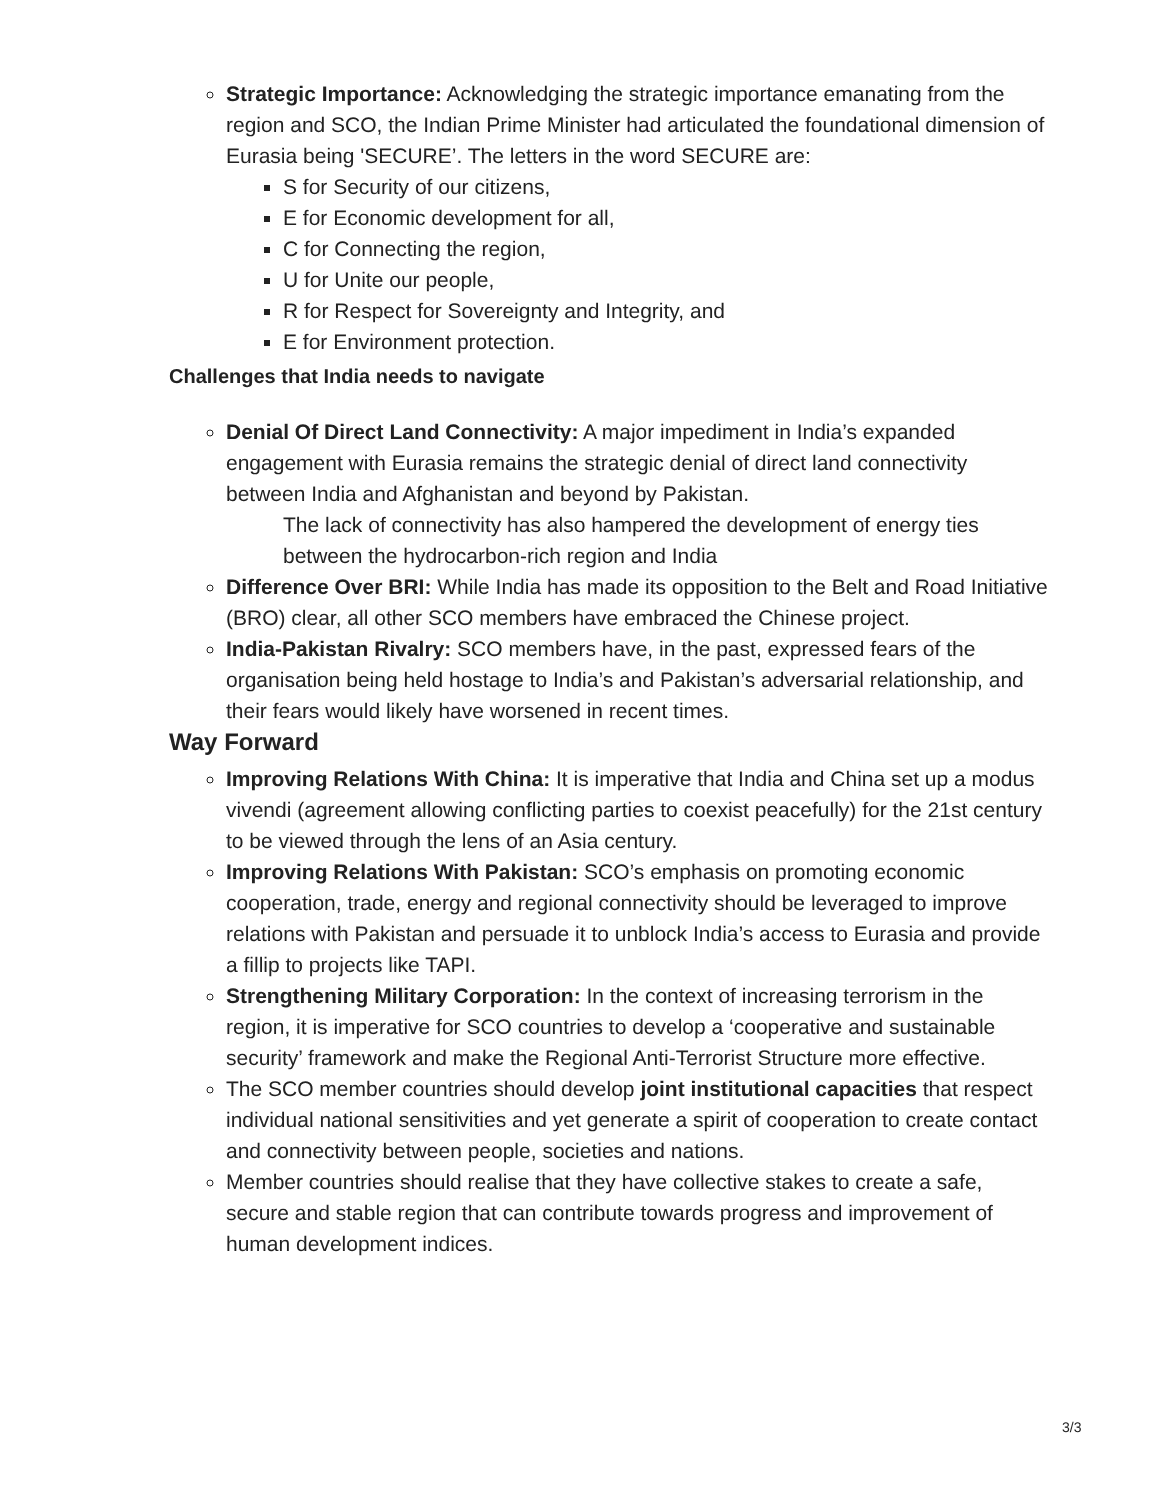Strategic Importance: Acknowledging the strategic importance emanating from the region and SCO, the Indian Prime Minister had articulated the foundational dimension of Eurasia being 'SECURE’. The letters in the word SECURE are:
S for Security of our citizens,
E for Economic development for all,
C for Connecting the region,
U for Unite our people,
R for Respect for Sovereignty and Integrity, and
E for Environment protection.
Challenges that India needs to navigate
Denial Of Direct Land Connectivity: A major impediment in India’s expanded engagement with Eurasia remains the strategic denial of direct land connectivity between India and Afghanistan and beyond by Pakistan.
The lack of connectivity has also hampered the development of energy ties between the hydrocarbon-rich region and India
Difference Over BRI: While India has made its opposition to the Belt and Road Initiative (BRO) clear, all other SCO members have embraced the Chinese project.
India-Pakistan Rivalry: SCO members have, in the past, expressed fears of the organisation being held hostage to India’s and Pakistan’s adversarial relationship, and their fears would likely have worsened in recent times.
Way Forward
Improving Relations With China: It is imperative that India and China set up a modus vivendi (agreement allowing conflicting parties to coexist peacefully) for the 21st century to be viewed through the lens of an Asia century.
Improving Relations With Pakistan: SCO’s emphasis on promoting economic cooperation, trade, energy and regional connectivity should be leveraged to improve relations with Pakistan and persuade it to unblock India’s access to Eurasia and provide a fillip to projects like TAPI.
Strengthening Military Corporation: In the context of increasing terrorism in the region, it is imperative for SCO countries to develop a ‘cooperative and sustainable security’ framework and make the Regional Anti-Terrorist Structure more effective.
The SCO member countries should develop joint institutional capacities that respect individual national sensitivities and yet generate a spirit of cooperation to create contact and connectivity between people, societies and nations.
Member countries should realise that they have collective stakes to create a safe, secure and stable region that can contribute towards progress and improvement of human development indices.
3/3